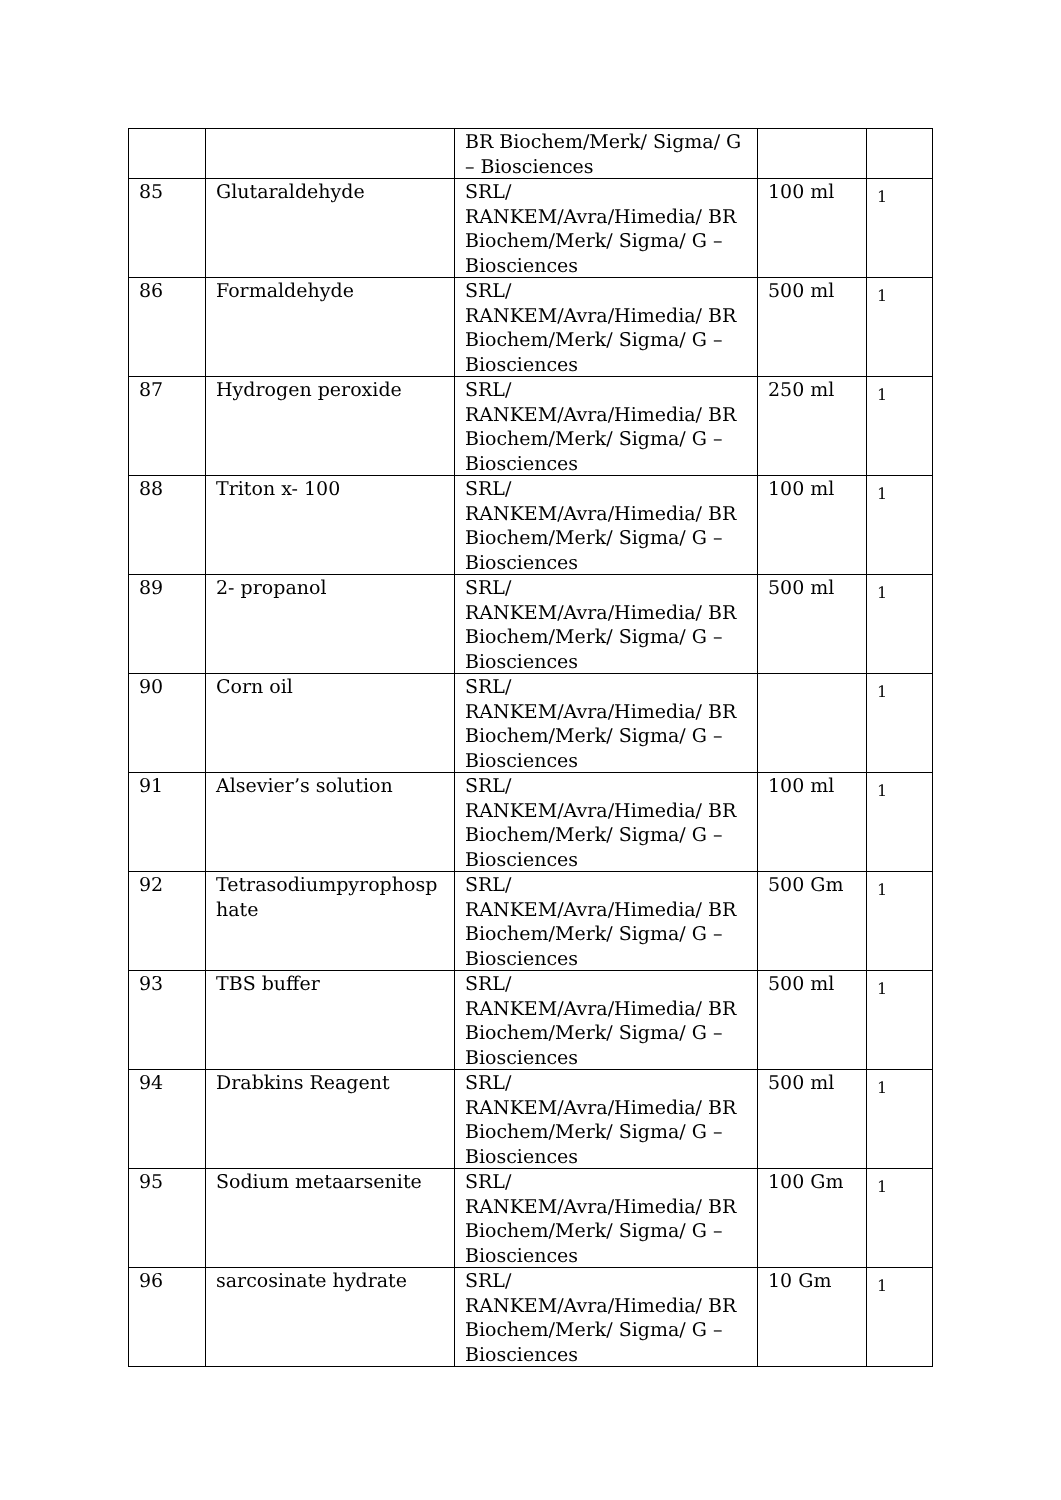| | | BR Biochem/Merk/ Sigma/ G – Biosciences | | |
| 85 | Glutaraldehyde | SRL/ RANKEM/Avra/Himedia/ BR Biochem/Merk/ Sigma/ G – Biosciences | 100 ml | 1 |
| 86 | Formaldehyde | SRL/ RANKEM/Avra/Himedia/ BR Biochem/Merk/ Sigma/ G – Biosciences | 500 ml | 1 |
| 87 | Hydrogen peroxide | SRL/ RANKEM/Avra/Himedia/ BR Biochem/Merk/ Sigma/ G – Biosciences | 250 ml | 1 |
| 88 | Triton x- 100 | SRL/ RANKEM/Avra/Himedia/ BR Biochem/Merk/ Sigma/ G – Biosciences | 100 ml | 1 |
| 89 | 2- propanol | SRL/ RANKEM/Avra/Himedia/ BR Biochem/Merk/ Sigma/ G – Biosciences | 500 ml | 1 |
| 90 | Corn oil | SRL/ RANKEM/Avra/Himedia/ BR Biochem/Merk/ Sigma/ G – Biosciences | | 1 |
| 91 | Alsevier’s solution | SRL/ RANKEM/Avra/Himedia/ BR Biochem/Merk/ Sigma/ G – Biosciences | 100 ml | 1 |
| 92 | Tetrasodiumpyrophosp hate | SRL/ RANKEM/Avra/Himedia/ BR Biochem/Merk/ Sigma/ G – Biosciences | 500 Gm | 1 |
| 93 | TBS buffer | SRL/ RANKEM/Avra/Himedia/ BR Biochem/Merk/ Sigma/ G – Biosciences | 500 ml | 1 |
| 94 | Drabkins Reagent | SRL/ RANKEM/Avra/Himedia/ BR Biochem/Merk/ Sigma/ G – Biosciences | 500 ml | 1 |
| 95 | Sodium metaarsenite | SRL/ RANKEM/Avra/Himedia/ BR Biochem/Merk/ Sigma/ G – Biosciences | 100 Gm | 1 |
| 96 | sarcosinate hydrate | SRL/ RANKEM/Avra/Himedia/ BR Biochem/Merk/ Sigma/ G – Biosciences | 10 Gm | 1 |